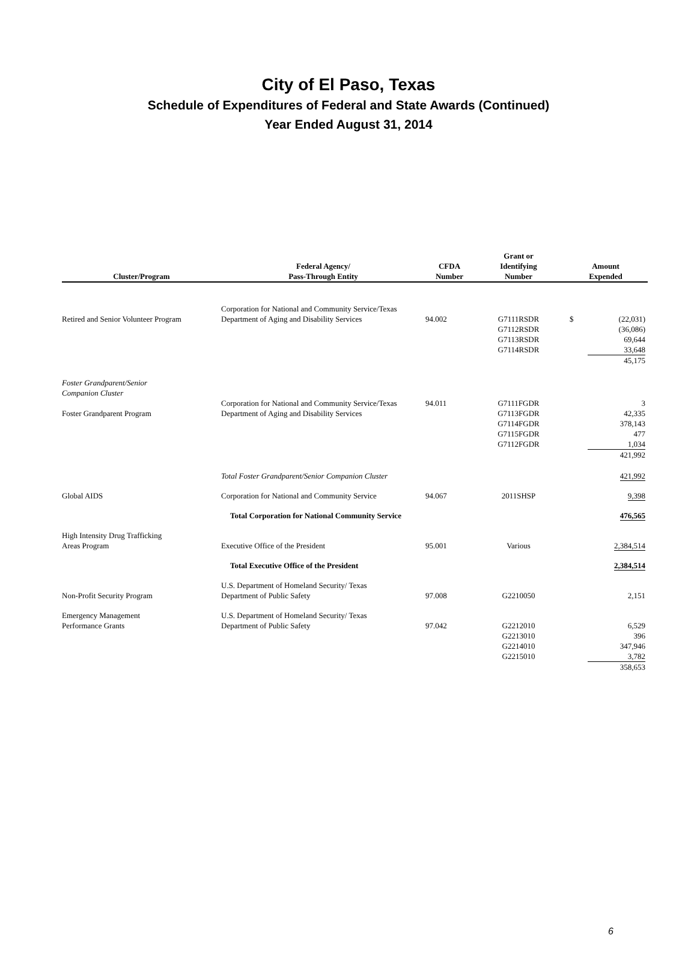City of El Paso, Texas
Schedule of Expenditures of Federal and State Awards (Continued)
Year Ended August 31, 2014
| Cluster/Program | Federal Agency/ Pass-Through Entity | CFDA Number | Grant or Identifying Number | Amount Expended |
| --- | --- | --- | --- | --- |
| Retired and Senior Volunteer Program | Corporation for National and Community Service/Texas Department of Aging and Disability Services | 94.002 | G7111RSDR G7112RSDR G7113RSDR G7114RSDR | $ (22,031) (36,086) 69,644 33,648 45,175 |
| Foster Grandparent/Senior Companion Cluster | | | | |
| Foster Grandparent Program | Corporation for National and Community Service/Texas Department of Aging and Disability Services | 94.011 | G7111FGDR G7113FGDR G7114FGDR G7115FGDR G7112FGDR | 3 42,335 378,143 477 1,034 421,992 |
| | Total Foster Grandparent/Senior Companion Cluster | | | 421,992 |
| Global AIDS | Corporation for National and Community Service | 94.067 | 2011SHSP | 9,398 |
| | Total Corporation for National Community Service | | | 476,565 |
| High Intensity Drug Trafficking Areas Program | Executive Office of the President | 95.001 | Various | 2,384,514 |
| | Total Executive Office of the President | | | 2,384,514 |
| Non-Profit Security Program | U.S. Department of Homeland Security/ Texas Department of Public Safety | 97.008 | G2210050 | 2,151 |
| Emergency Management Performance Grants | U.S. Department of Homeland Security/ Texas Department of Public Safety | 97.042 | G2212010 G2213010 G2214010 G2215010 | 6,529 396 347,946 3,782 358,653 |
6